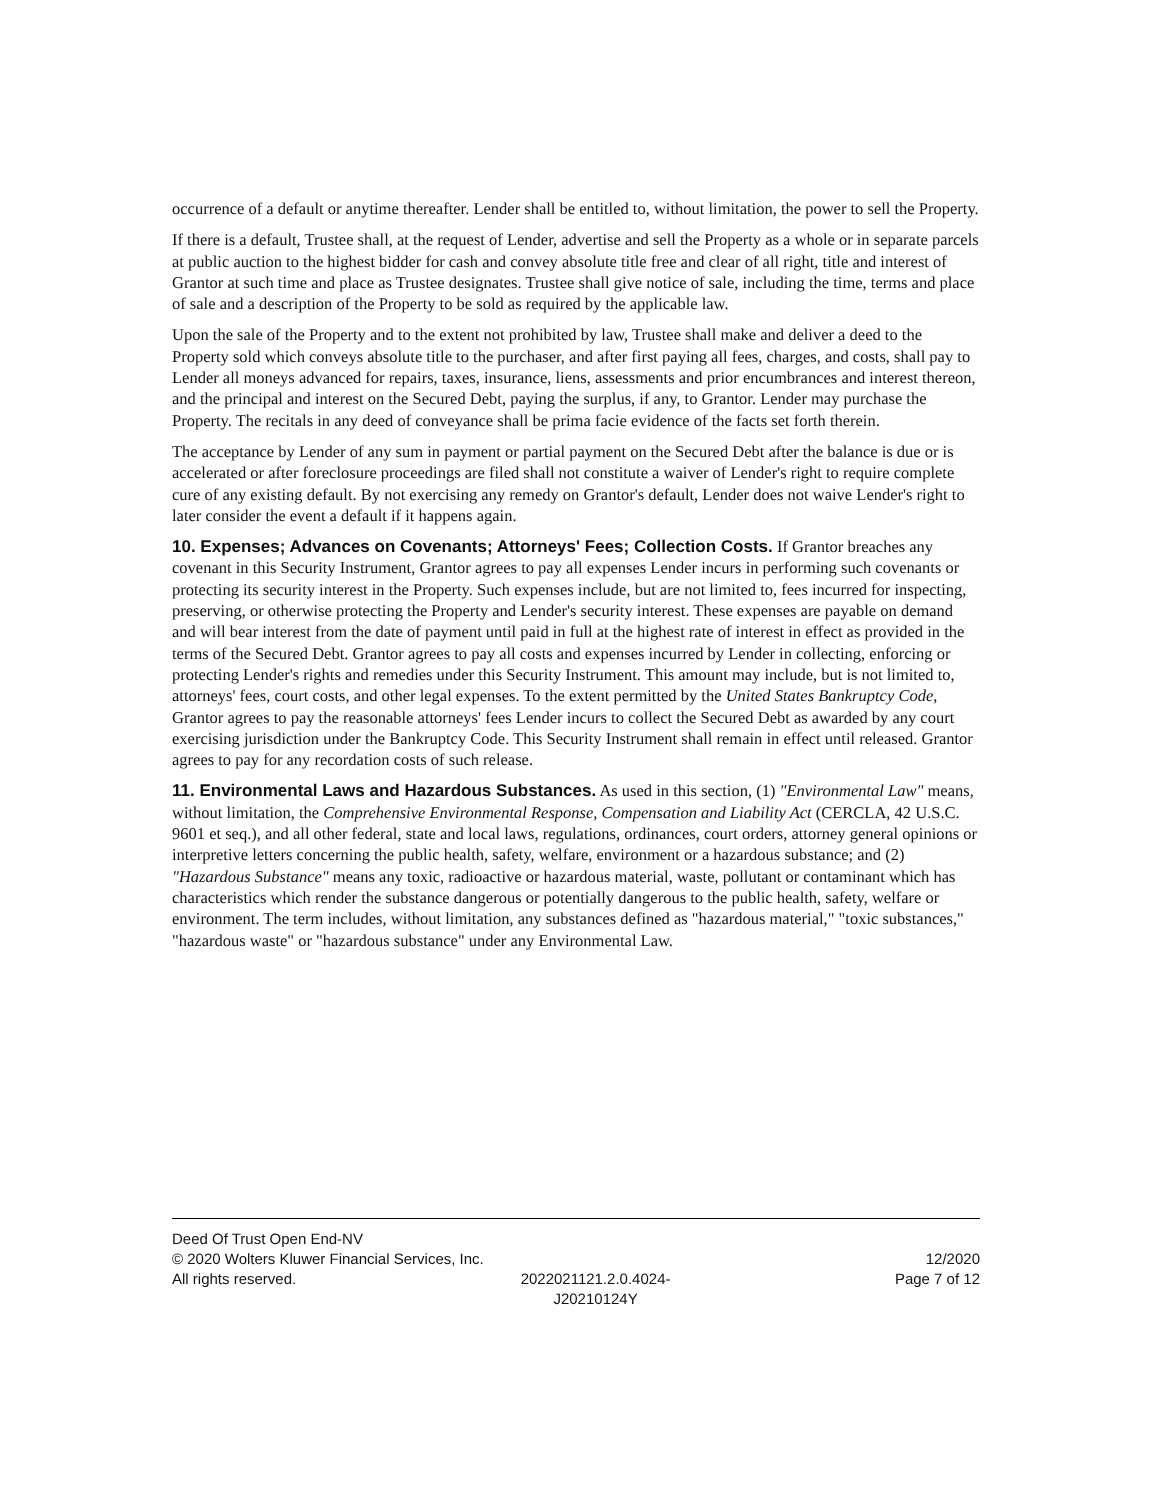occurrence of a default or anytime thereafter. Lender shall be entitled to, without limitation, the power to sell the Property.
If there is a default, Trustee shall, at the request of Lender, advertise and sell the Property as a whole or in separate parcels at public auction to the highest bidder for cash and convey absolute title free and clear of all right, title and interest of Grantor at such time and place as Trustee designates. Trustee shall give notice of sale, including the time, terms and place of sale and a description of the Property to be sold as required by the applicable law.
Upon the sale of the Property and to the extent not prohibited by law, Trustee shall make and deliver a deed to the Property sold which conveys absolute title to the purchaser, and after first paying all fees, charges, and costs, shall pay to Lender all moneys advanced for repairs, taxes, insurance, liens, assessments and prior encumbrances and interest thereon, and the principal and interest on the Secured Debt, paying the surplus, if any, to Grantor. Lender may purchase the Property. The recitals in any deed of conveyance shall be prima facie evidence of the facts set forth therein.
The acceptance by Lender of any sum in payment or partial payment on the Secured Debt after the balance is due or is accelerated or after foreclosure proceedings are filed shall not constitute a waiver of Lender's right to require complete cure of any existing default. By not exercising any remedy on Grantor's default, Lender does not waive Lender's right to later consider the event a default if it happens again.
10. Expenses; Advances on Covenants; Attorneys' Fees; Collection Costs. If Grantor breaches any covenant in this Security Instrument, Grantor agrees to pay all expenses Lender incurs in performing such covenants or protecting its security interest in the Property. Such expenses include, but are not limited to, fees incurred for inspecting, preserving, or otherwise protecting the Property and Lender's security interest. These expenses are payable on demand and will bear interest from the date of payment until paid in full at the highest rate of interest in effect as provided in the terms of the Secured Debt. Grantor agrees to pay all costs and expenses incurred by Lender in collecting, enforcing or protecting Lender's rights and remedies under this Security Instrument. This amount may include, but is not limited to, attorneys' fees, court costs, and other legal expenses. To the extent permitted by the United States Bankruptcy Code, Grantor agrees to pay the reasonable attorneys' fees Lender incurs to collect the Secured Debt as awarded by any court exercising jurisdiction under the Bankruptcy Code. This Security Instrument shall remain in effect until released. Grantor agrees to pay for any recordation costs of such release.
11. Environmental Laws and Hazardous Substances. As used in this section, (1) "Environmental Law" means, without limitation, the Comprehensive Environmental Response, Compensation and Liability Act (CERCLA, 42 U.S.C. 9601 et seq.), and all other federal, state and local laws, regulations, ordinances, court orders, attorney general opinions or interpretive letters concerning the public health, safety, welfare, environment or a hazardous substance; and (2) "Hazardous Substance" means any toxic, radioactive or hazardous material, waste, pollutant or contaminant which has characteristics which render the substance dangerous or potentially dangerous to the public health, safety, welfare or environment. The term includes, without limitation, any substances defined as "hazardous material," "toxic substances," "hazardous waste" or "hazardous substance" under any Environmental Law.
Deed Of Trust Open End-NV
© 2020 Wolters Kluwer Financial Services, Inc. 12/2020
All rights reserved. 2022021121.2.0.4024-
J20210124Y Page 7 of 12